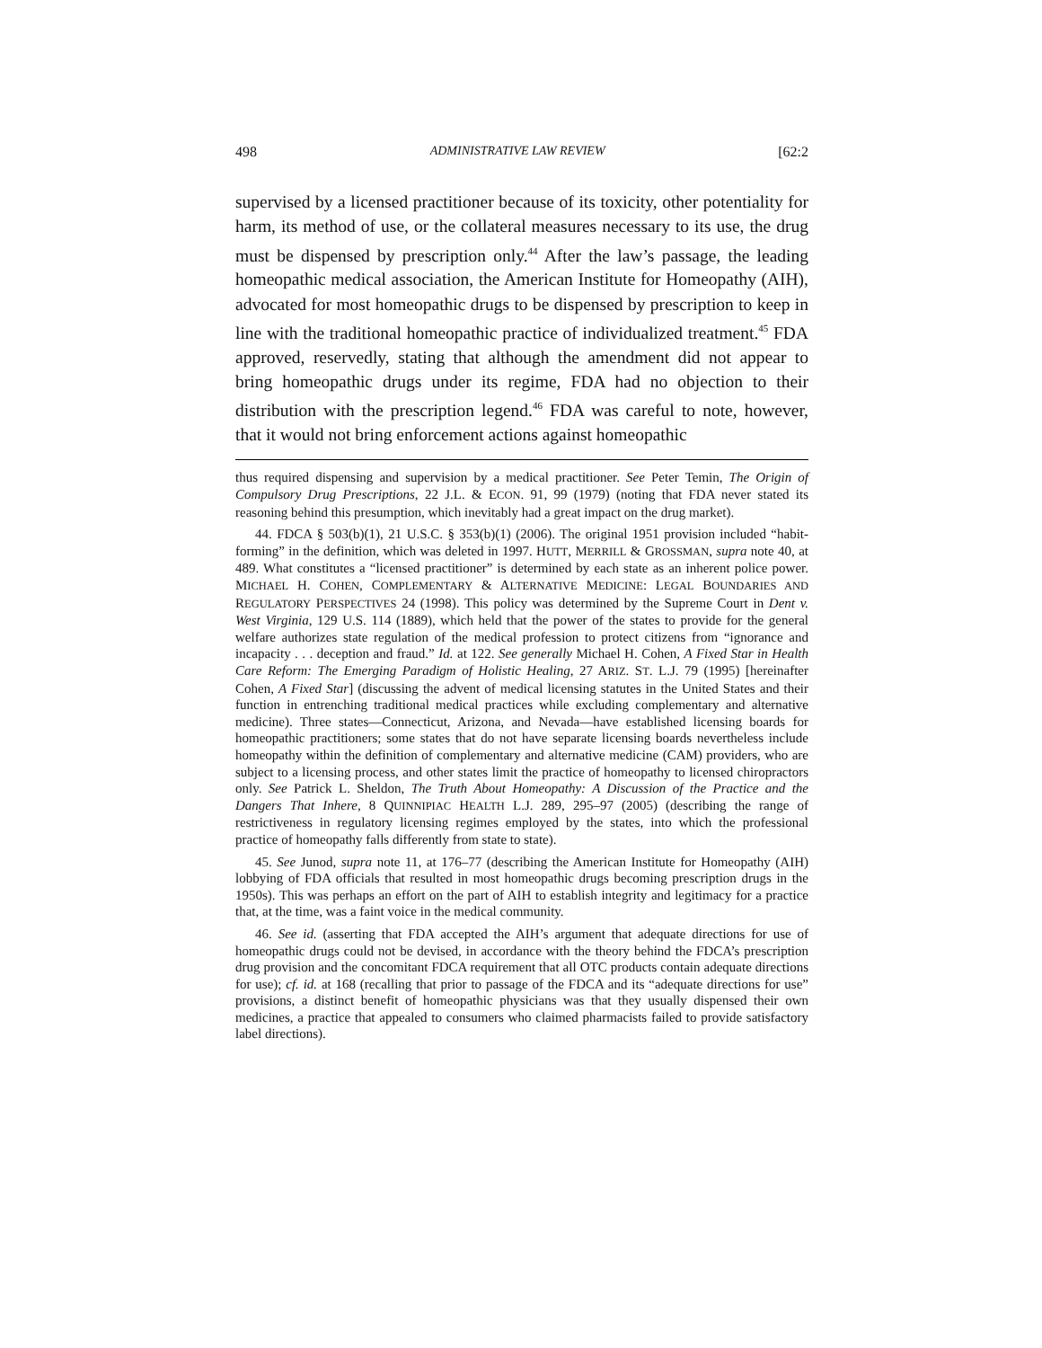498 ADMINISTRATIVE LAW REVIEW [62:2
supervised by a licensed practitioner because of its toxicity, other potentiality for harm, its method of use, or the collateral measures necessary to its use, the drug must be dispensed by prescription only.<sup>44</sup> After the law’s passage, the leading homeopathic medical association, the American Institute for Homeopathy (AIH), advocated for most homeopathic drugs to be dispensed by prescription to keep in line with the traditional homeopathic practice of individualized treatment.<sup>45</sup> FDA approved, reservedly, stating that although the amendment did not appear to bring homeopathic drugs under its regime, FDA had no objection to their distribution with the prescription legend.<sup>46</sup> FDA was careful to note, however, that it would not bring enforcement actions against homeopathic
thus required dispensing and supervision by a medical practitioner. See Peter Temin, The Origin of Compulsory Drug Prescriptions, 22 J.L. & ECON. 91, 99 (1979) (noting that FDA never stated its reasoning behind this presumption, which inevitably had a great impact on the drug market).
44. FDCA § 503(b)(1), 21 U.S.C. § 353(b)(1) (2006). The original 1951 provision included “habit-forming” in the definition, which was deleted in 1997. HUTT, MERRILL & GROSSMAN, supra note 40, at 489. What constitutes a “licensed practitioner” is determined by each state as an inherent police power. MICHAEL H. COHEN, COMPLEMENTARY & ALTERNATIVE MEDICINE: LEGAL BOUNDARIES AND REGULATORY PERSPECTIVES 24 (1998). This policy was determined by the Supreme Court in Dent v. West Virginia, 129 U.S. 114 (1889), which held that the power of the states to provide for the general welfare authorizes state regulation of the medical profession to protect citizens from “ignorance and incapacity . . . deception and fraud.” Id. at 122. See generally Michael H. Cohen, A Fixed Star in Health Care Reform: The Emerging Paradigm of Holistic Healing, 27 ARIZ. ST. L.J. 79 (1995) [hereinafter Cohen, A Fixed Star] (discussing the advent of medical licensing statutes in the United States and their function in entrenching traditional medical practices while excluding complementary and alternative medicine). Three states—Connecticut, Arizona, and Nevada—have established licensing boards for homeopathic practitioners; some states that do not have separate licensing boards nevertheless include homeopathy within the definition of complementary and alternative medicine (CAM) providers, who are subject to a licensing process, and other states limit the practice of homeopathy to licensed chiropractors only. See Patrick L. Sheldon, The Truth About Homeopathy: A Discussion of the Practice and the Dangers That Inhere, 8 QUINNIPIAC HEALTH L.J. 289, 295–97 (2005) (describing the range of restrictiveness in regulatory licensing regimes employed by the states, into which the professional practice of homeopathy falls differently from state to state).
45. See Junod, supra note 11, at 176–77 (describing the American Institute for Homeopathy (AIH) lobbying of FDA officials that resulted in most homeopathic drugs becoming prescription drugs in the 1950s). This was perhaps an effort on the part of AIH to establish integrity and legitimacy for a practice that, at the time, was a faint voice in the medical community.
46. See id. (asserting that FDA accepted the AIH’s argument that adequate directions for use of homeopathic drugs could not be devised, in accordance with the theory behind the FDCA’s prescription drug provision and the concomitant FDCA requirement that all OTC products contain adequate directions for use); cf. id. at 168 (recalling that prior to passage of the FDCA and its “adequate directions for use” provisions, a distinct benefit of homeopathic physicians was that they usually dispensed their own medicines, a practice that appealed to consumers who claimed pharmacists failed to provide satisfactory label directions).